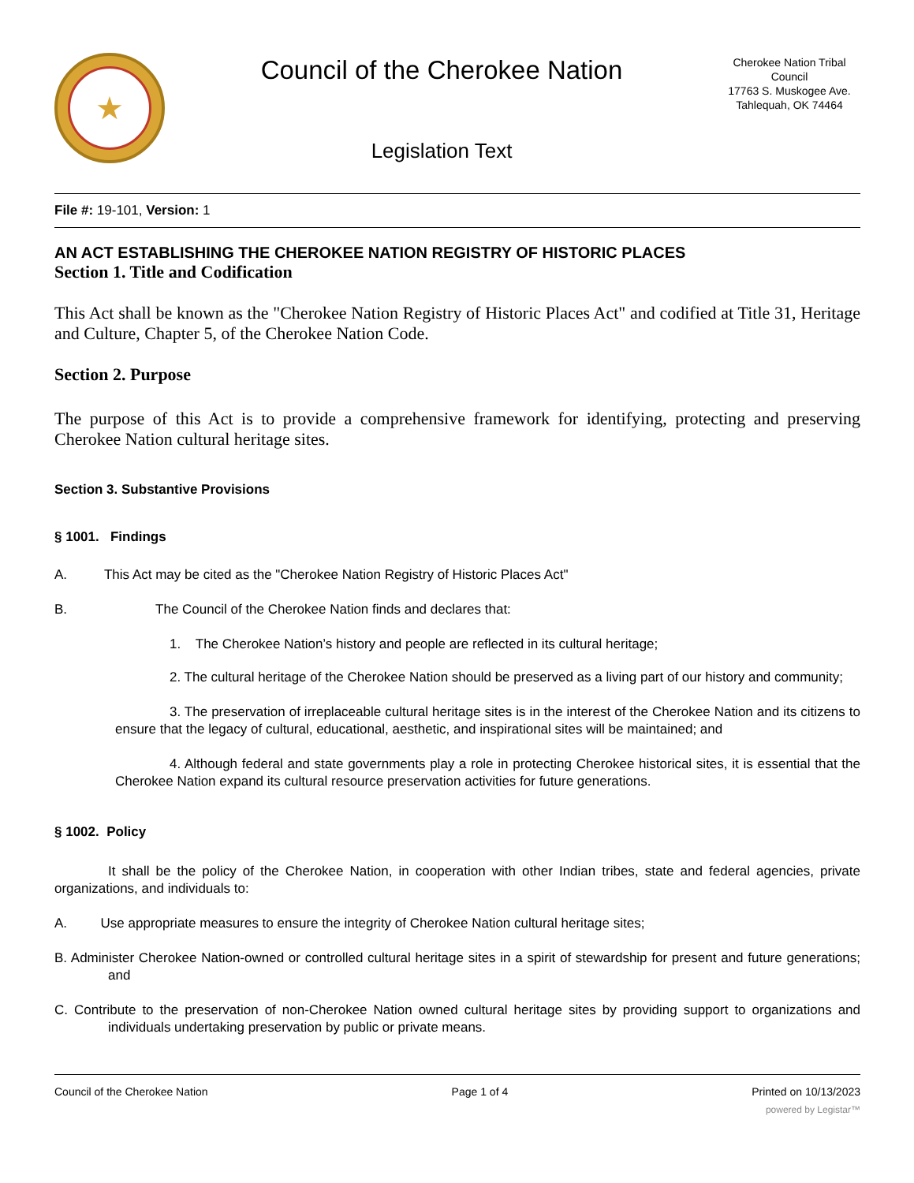★
Council of the Cherokee Nation
Legislation Text
Cherokee Nation Tribal Council
17763 S. Muskogee Ave.
Tahlequah, OK 74464
File #: 19-101, Version: 1
AN ACT ESTABLISHING THE CHEROKEE NATION REGISTRY OF HISTORIC PLACES
Section 1. Title and Codification
This Act shall be known as the "Cherokee Nation Registry of Historic Places Act" and codified at Title 31, Heritage and Culture, Chapter 5, of the Cherokee Nation Code.
Section 2. Purpose
The purpose of this Act is to provide a comprehensive framework for identifying, protecting and preserving Cherokee Nation cultural heritage sites.
Section 3. Substantive Provisions
§ 1001. Findings
A. This Act may be cited as the "Cherokee Nation Registry of Historic Places Act"
B. The Council of the Cherokee Nation finds and declares that:
1. The Cherokee Nation’s history and people are reflected in its cultural heritage;
2. The cultural heritage of the Cherokee Nation should be preserved as a living part of our history and community;
3. The preservation of irreplaceable cultural heritage sites is in the interest of the Cherokee Nation and its citizens to ensure that the legacy of cultural, educational, aesthetic, and inspirational sites will be maintained; and
4. Although federal and state governments play a role in protecting Cherokee historical sites, it is essential that the Cherokee Nation expand its cultural resource preservation activities for future generations.
§ 1002. Policy
It shall be the policy of the Cherokee Nation, in cooperation with other Indian tribes, state and federal agencies, private organizations, and individuals to:
A. Use appropriate measures to ensure the integrity of Cherokee Nation cultural heritage sites;
B. Administer Cherokee Nation-owned or controlled cultural heritage sites in a spirit of stewardship for present and future generations; and
C. Contribute to the preservation of non-Cherokee Nation owned cultural heritage sites by providing support to organizations and individuals undertaking preservation by public or private means.
Council of the Cherokee Nation Page 1 of 4 Printed on 10/13/2023
powered by Legistar™